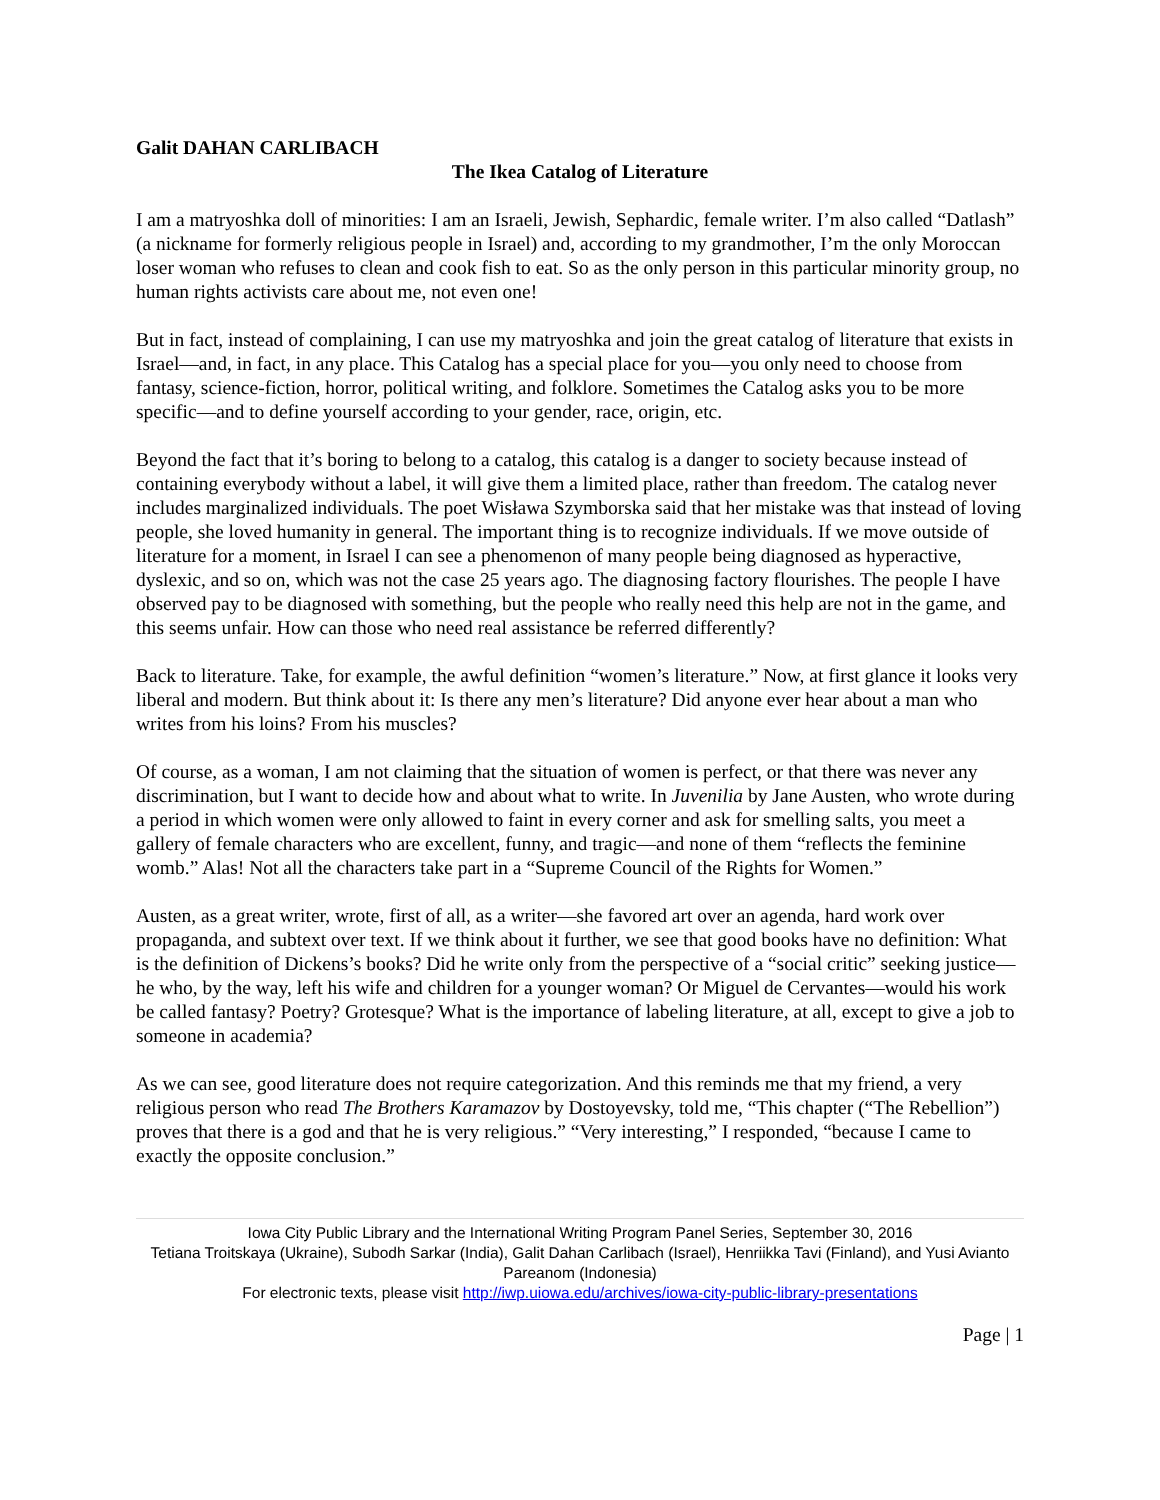Galit DAHAN CARLIBACH
The Ikea Catalog of Literature
I am a matryoshka doll of minorities: I am an Israeli, Jewish, Sephardic, female writer. I’m also called “Datlash” (a nickname for formerly religious people in Israel) and, according to my grandmother, I’m the only Moroccan loser woman who refuses to clean and cook fish to eat. So as the only person in this particular minority group, no human rights activists care about me, not even one!
But in fact, instead of complaining, I can use my matryoshka and join the great catalog of literature that exists in Israel—and, in fact, in any place. This Catalog has a special place for you—you only need to choose from fantasy, science-fiction, horror, political writing, and folklore. Sometimes the Catalog asks you to be more specific—and to define yourself according to your gender, race, origin, etc.
Beyond the fact that it’s boring to belong to a catalog, this catalog is a danger to society because instead of containing everybody without a label, it will give them a limited place, rather than freedom. The catalog never includes marginalized individuals. The poet Wisława Szymborska said that her mistake was that instead of loving people, she loved humanity in general. The important thing is to recognize individuals. If we move outside of literature for a moment, in Israel I can see a phenomenon of many people being diagnosed as hyperactive, dyslexic, and so on, which was not the case 25 years ago. The diagnosing factory flourishes. The people I have observed pay to be diagnosed with something, but the people who really need this help are not in the game, and this seems unfair. How can those who need real assistance be referred differently?
Back to literature. Take, for example, the awful definition “women’s literature.” Now, at first glance it looks very liberal and modern. But think about it: Is there any men’s literature? Did anyone ever hear about a man who writes from his loins? From his muscles?
Of course, as a woman, I am not claiming that the situation of women is perfect, or that there was never any discrimination, but I want to decide how and about what to write. In Juvenilia by Jane Austen, who wrote during a period in which women were only allowed to faint in every corner and ask for smelling salts, you meet a gallery of female characters who are excellent, funny, and tragic—and none of them “reflects the feminine womb.” Alas! Not all the characters take part in a “Supreme Council of the Rights for Women.”
Austen, as a great writer, wrote, first of all, as a writer—she favored art over an agenda, hard work over propaganda, and subtext over text. If we think about it further, we see that good books have no definition: What is the definition of Dickens’s books? Did he write only from the perspective of a “social critic” seeking justice—he who, by the way, left his wife and children for a younger woman? Or Miguel de Cervantes—would his work be called fantasy? Poetry? Grotesque? What is the importance of labeling literature, at all, except to give a job to someone in academia?
As we can see, good literature does not require categorization. And this reminds me that my friend, a very religious person who read The Brothers Karamazov by Dostoyevsky, told me, “This chapter (“The Rebellion”) proves that there is a god and that he is very religious.” “Very interesting,” I responded, “because I came to exactly the opposite conclusion.”
Iowa City Public Library and the International Writing Program Panel Series, September 30, 2016
Tetiana Troitskaya (Ukraine), Subodh Sarkar (India), Galit Dahan Carlibach (Israel), Henriikka Tavi (Finland), and Yusi Avianto Pareanom (Indonesia)
For electronic texts, please visit http://iwp.uiowa.edu/archives/iowa-city-public-library-presentations
Page | 1